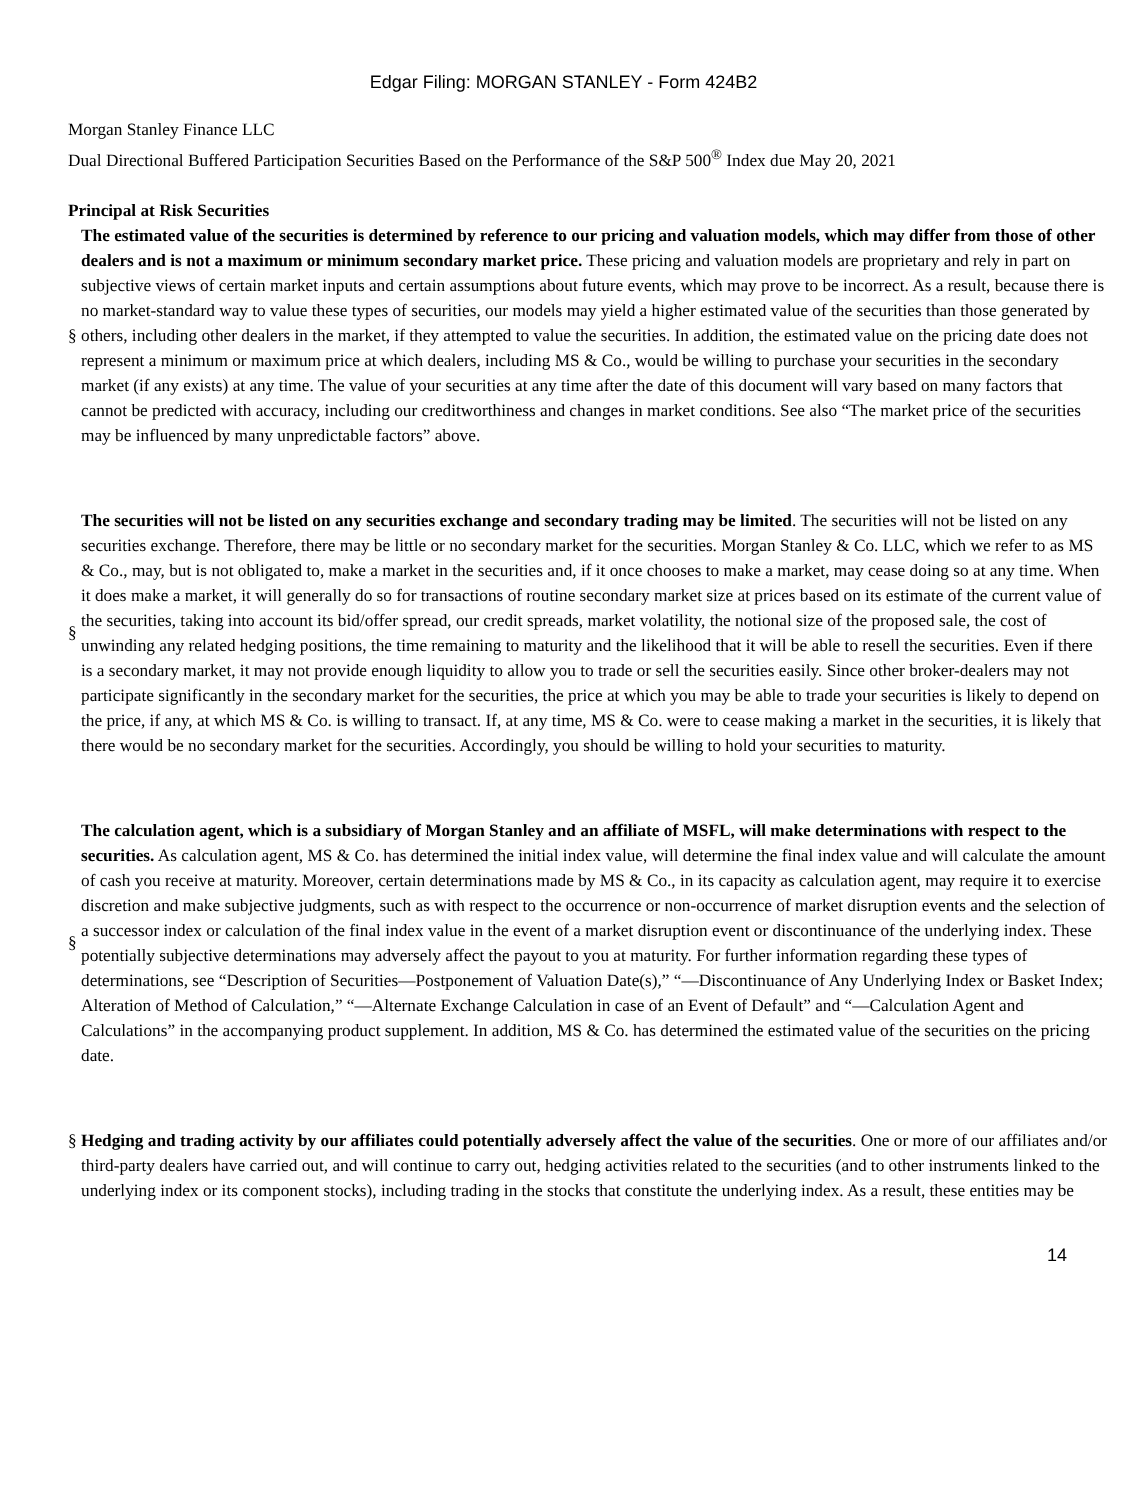Edgar Filing: MORGAN STANLEY - Form 424B2
Morgan Stanley Finance LLC
Dual Directional Buffered Participation Securities Based on the Performance of the S&P 500<sup>®</sup> Index due May 20, 2021
Principal at Risk Securities
| § | The estimated value of the securities is determined by reference to our pricing and valuation models, which may differ from those of other dealers and is not a maximum or minimum secondary market price. These pricing and valuation models are proprietary and rely in part on subjective views of certain market inputs and certain assumptions about future events, which may prove to be incorrect. As a result, because there is no market-standard way to value these types of securities, our models may yield a higher estimated value of the securities than those generated by others, including other dealers in the market, if they attempted to value the securities. In addition, the estimated value on the pricing date does not represent a minimum or maximum price at which dealers, including MS & Co., would be willing to purchase your securities in the secondary market (if any exists) at any time. The value of your securities at any time after the date of this document will vary based on many factors that cannot be predicted with accuracy, including our creditworthiness and changes in market conditions. See also “The market price of the securities may be influenced by many unpredictable factors” above. |
| § | The securities will not be listed on any securities exchange and secondary trading may be limited . The securities will not be listed on any securities exchange. Therefore, there may be little or no secondary market for the securities. Morgan Stanley & Co. LLC, which we refer to as MS & Co., may, but is not obligated to, make a market in the securities and, if it once chooses to make a market, may cease doing so at any time. When it does make a market, it will generally do so for transactions of routine secondary market size at prices based on its estimate of the current value of the securities, taking into account its bid/offer spread, our credit spreads, market volatility, the notional size of the proposed sale, the cost of unwinding any related hedging positions, the time remaining to maturity and the likelihood that it will be able to resell the securities. Even if there is a secondary market, it may not provide enough liquidity to allow you to trade or sell the securities easily. Since other broker-dealers may not participate significantly in the secondary market for the securities, the price at which you may be able to trade your securities is likely to depend on the price, if any, at which MS & Co. is willing to transact. If, at any time, MS & Co. were to cease making a market in the securities, it is likely that there would be no secondary market for the securities. Accordingly, you should be willing to hold your securities to maturity. |
| § | The calculation agent, which is a subsidiary of Morgan Stanley and an affiliate of MSFL, will make determinations with respect to the securities. As calculation agent, MS & Co. has determined the initial index value, will determine the final index value and will calculate the amount of cash you receive at maturity. Moreover, certain determinations made by MS & Co., in its capacity as calculation agent, may require it to exercise discretion and make subjective judgments, such as with respect to the occurrence or non-occurrence of market disruption events and the selection of a successor index or calculation of the final index value in the event of a market disruption event or discontinuance of the underlying index. These potentially subjective determinations may adversely affect the payout to you at maturity. For further information regarding these types of determinations, see “Description of Securities—Postponement of Valuation Date(s),” “—Discontinuance of Any Underlying Index or Basket Index; Alteration of Method of Calculation,” “—Alternate Exchange Calculation in case of an Event of Default” and “—Calculation Agent and Calculations” in the accompanying product supplement. In addition, MS & Co. has determined the estimated value of the securities on the pricing date. |
| § | Hedging and trading activity by our affiliates could potentially adversely affect the value of the securities . One or more of our affiliates and/or third-party dealers have carried out, and will continue to carry out, hedging activities related to the securities (and to other instruments linked to the underlying index or its component stocks), including trading in the stocks that constitute the underlying index. As a result, these entities may be |
14